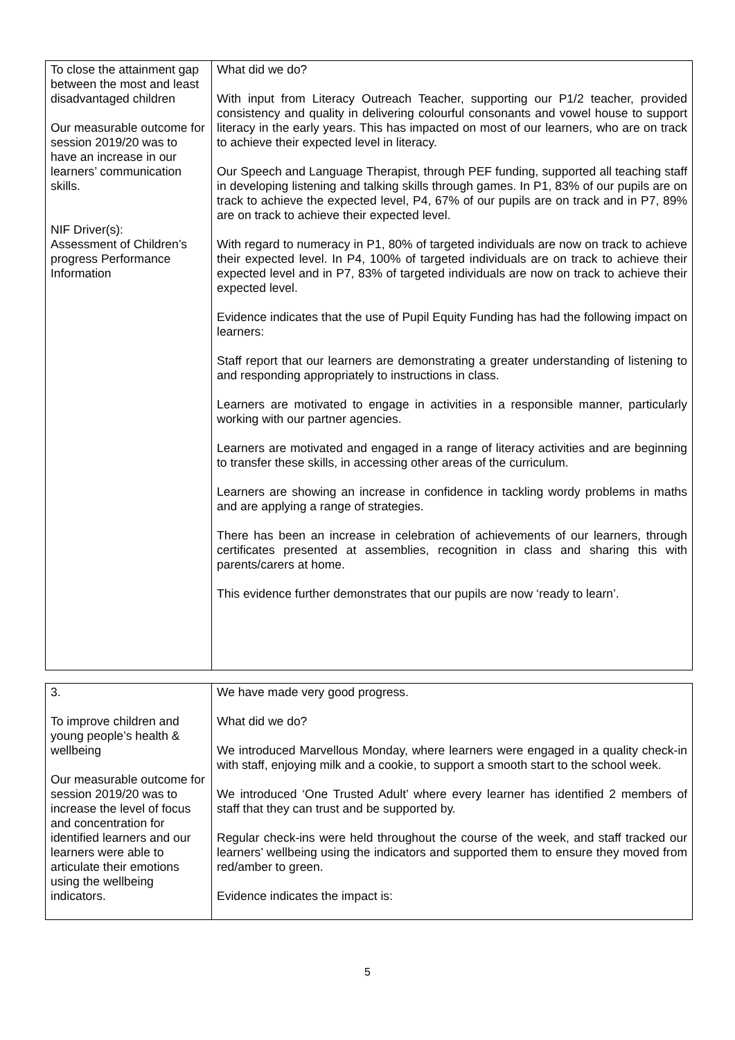| To close the attainment gap between the most and least disadvantaged children Our measurable outcome for session 2019/20 was to have an increase in our learners’ communication skills. NIF Driver(s): Assessment of Children’s progress Performance Information | What did we do? With input from Literacy Outreach Teacher, supporting our P1/2 teacher, provided consistency and quality in delivering colourful consonants and vowel house to support literacy in the early years. This has impacted on most of our learners, who are on track to achieve their expected level in literacy. Our Speech and Language Therapist, through PEF funding, supported all teaching staff in developing listening and talking skills through games. In P1, 83% of our pupils are on track to achieve the expected level, P4, 67% of our pupils are on track and in P7, 89% are on track to achieve their expected level. With regard to numeracy in P1, 80% of targeted individuals are now on track to achieve their expected level. In P4, 100% of targeted individuals are on track to achieve their expected level and in P7, 83% of targeted individuals are now on track to achieve their expected level. Evidence indicates that the use of Pupil Equity Funding has had the following impact on learners: Staff report that our learners are demonstrating a greater understanding of listening to and responding appropriately to instructions in class. Learners are motivated to engage in activities in a responsible manner, particularly working with our partner agencies. Learners are motivated and engaged in a range of literacy activities and are beginning to transfer these skills, in accessing other areas of the curriculum. Learners are showing an increase in confidence in tackling wordy problems in maths and are applying a range of strategies. There has been an increase in celebration of achievements of our learners, through certificates presented at assemblies, recognition in class and sharing this with parents/carers at home. This evidence further demonstrates that our pupils are now ‘ready to learn’. |
| 3. To improve children and young people’s health & wellbeing Our measurable outcome for session 2019/20 was to increase the level of focus and concentration for identified learners and our learners were able to articulate their emotions using the wellbeing indicators. | We have made very good progress. What did we do? We introduced Marvellous Monday, where learners were engaged in a quality check-in with staff, enjoying milk and a cookie, to support a smooth start to the school week. We introduced ‘One Trusted Adult’ where every learner has identified 2 members of staff that they can trust and be supported by. Regular check-ins were held throughout the course of the week, and staff tracked our learners’ wellbeing using the indicators and supported them to ensure they moved from red/amber to green. Evidence indicates the impact is: |
5